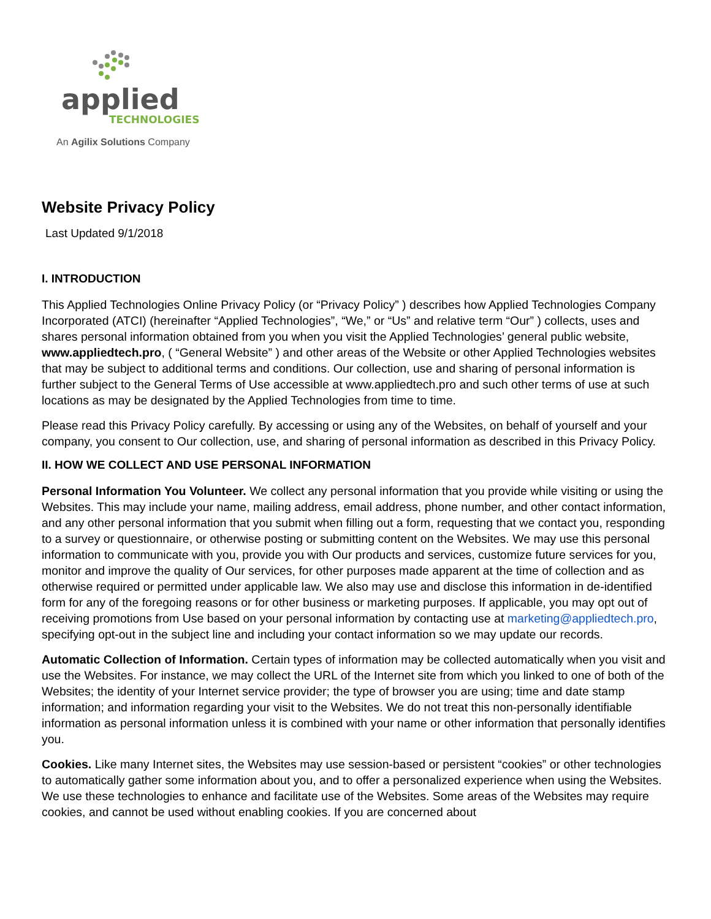applied
TECHNOLOGIES
An Agilix Solutions Company
Website Privacy Policy
Last Updated 9/1/2018
I. INTRODUCTION
This Applied Technologies Online Privacy Policy (or “Privacy Policy” ) describes how Applied Technologies Company Incorporated (ATCI) (hereinafter “Applied Technologies”, “We,” or “Us” and relative term “Our” ) collects, uses and shares personal information obtained from you when you visit the Applied Technologies’ general public website, www.appliedtech.pro, ( “General Website” ) and other areas of the Website or other Applied Technologies websites that may be subject to additional terms and conditions. Our collection, use and sharing of personal information is further subject to the General Terms of Use accessible at www.appliedtech.pro and such other terms of use at such locations as may be designated by the Applied Technologies from time to time.
Please read this Privacy Policy carefully. By accessing or using any of the Websites, on behalf of yourself and your company, you consent to Our collection, use, and sharing of personal information as described in this Privacy Policy.
II. HOW WE COLLECT AND USE PERSONAL INFORMATION
Personal Information You Volunteer. We collect any personal information that you provide while visiting or using the Websites. This may include your name, mailing address, email address, phone number, and other contact information, and any other personal information that you submit when filling out a form, requesting that we contact you, responding to a survey or questionnaire, or otherwise posting or submitting content on the Websites. We may use this personal information to communicate with you, provide you with Our products and services, customize future services for you, monitor and improve the quality of Our services, for other purposes made apparent at the time of collection and as otherwise required or permitted under applicable law. We also may use and disclose this information in de-identified form for any of the foregoing reasons or for other business or marketing purposes. If applicable, you may opt out of receiving promotions from Use based on your personal information by contacting use at marketing@appliedtech.pro, specifying opt-out in the subject line and including your contact information so we may update our records.
Automatic Collection of Information. Certain types of information may be collected automatically when you visit and use the Websites. For instance, we may collect the URL of the Internet site from which you linked to one of both of the Websites; the identity of your Internet service provider; the type of browser you are using; time and date stamp information; and information regarding your visit to the Websites. We do not treat this non-personally identifiable information as personal information unless it is combined with your name or other information that personally identifies you.
Cookies. Like many Internet sites, the Websites may use session-based or persistent “cookies” or other technologies to automatically gather some information about you, and to offer a personalized experience when using the Websites. We use these technologies to enhance and facilitate use of the Websites. Some areas of the Websites may require cookies, and cannot be used without enabling cookies. If you are concerned about